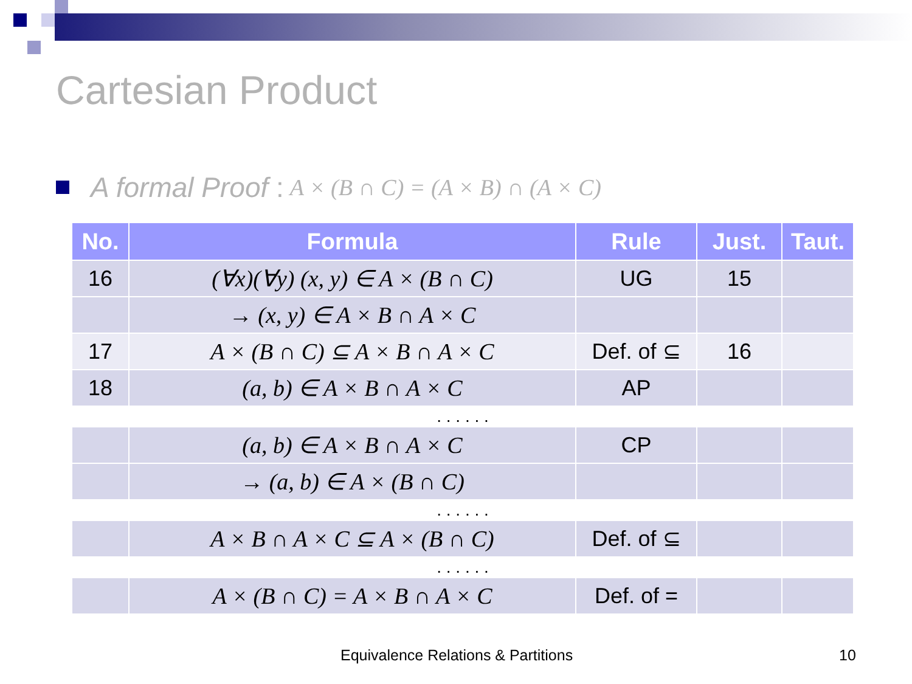Cartesian Product
A formal Proof : A × (B ∩ C) = (A × B) ∩ (A × C)
| No. | Formula | Rule | Just. | Taut. |
| --- | --- | --- | --- | --- |
| 16 | (∀x)(∀y) (x, y) ∈ A × (B ∩ C) | UG | 15 | |
| | → (x, y) ∈ A × B ∩ A × C | | | |
| 17 | A × (B ∩ C) ⊆ A × B ∩ A × C | Def. of ⊆ | 16 | |
| 18 | (a, b) ∈ A × B ∩ A × C | AP | | |
| . . . . . . | | | | |
| | (a, b) ∈ A × B ∩ A × C | CP | | |
| | → (a, b) ∈ A × (B ∩ C) | | | |
| . . . . . . | | | | |
| | A × B ∩ A × C ⊆ A × (B ∩ C) | Def. of ⊆ | | |
| . . . . . . | | | | |
| | A × (B ∩ C) = A × B ∩ A × C | Def. of = | | |
Equivalence Relations & Partitions
10